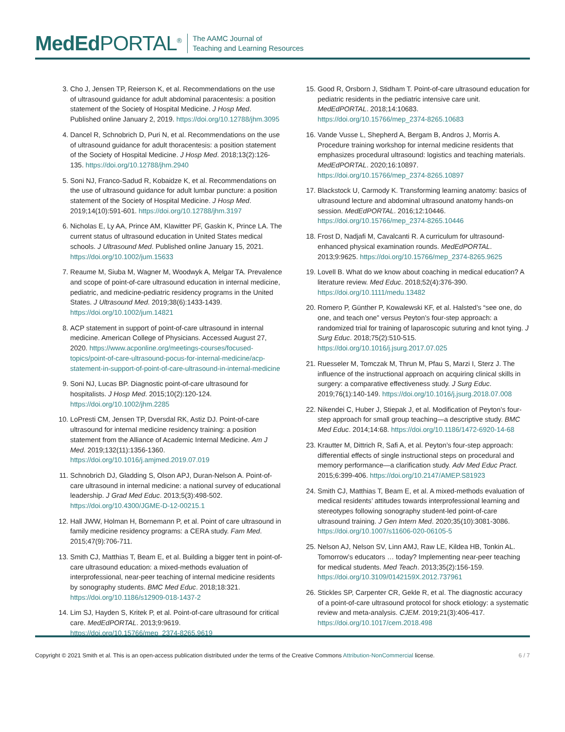MedEd PORTAL<sup>®</sup>
The AAMC Journal of
Teaching and Learning Resources
3. Cho J, Jensen TP, Reierson K, et al. Recommendations on the use of ultrasound guidance for adult abdominal paracentesis: a position statement of the Society of Hospital Medicine. J Hosp Med. Published online January 2, 2019. https://doi.org/10.12788/jhm.3095
4. Dancel R, Schnobrich D, Puri N, et al. Recommendations on the use of ultrasound guidance for adult thoracentesis: a position statement of the Society of Hospital Medicine. J Hosp Med. 2018;13(2):126-135. https://doi.org/10.12788/jhm.2940
5. Soni NJ, Franco-Sadud R, Kobaidze K, et al. Recommendations on the use of ultrasound guidance for adult lumbar puncture: a position statement of the Society of Hospital Medicine. J Hosp Med. 2019;14(10):591-601. https://doi.org/10.12788/jhm.3197
6. Nicholas E, Ly AA, Prince AM, Klawitter PF, Gaskin K, Prince LA. The current status of ultrasound education in United States medical schools. J Ultrasound Med. Published online January 15, 2021. https://doi.org/10.1002/jum.15633
7. Reaume M, Siuba M, Wagner M, Woodwyk A, Melgar TA. Prevalence and scope of point-of-care ultrasound education in internal medicine, pediatric, and medicine-pediatric residency programs in the United States. J Ultrasound Med. 2019;38(6):1433-1439. https://doi.org/10.1002/jum.14821
8. ACP statement in support of point-of-care ultrasound in internal medicine. American College of Physicians. Accessed August 27, 2020. https://www.acponline.org/meetings-courses/focused-topics/point-of-care-ultrasound-pocus-for-internal-medicine/acp-statement-in-support-of-point-of-care-ultrasound-in-internal-medicine
9. Soni NJ, Lucas BP. Diagnostic point-of-care ultrasound for hospitalists. J Hosp Med. 2015;10(2):120-124. https://doi.org/10.1002/jhm.2285
10. LoPresti CM, Jensen TP, Dversdal RK, Astiz DJ. Point-of-care ultrasound for internal medicine residency training: a position statement from the Alliance of Academic Internal Medicine. Am J Med. 2019;132(11):1356-1360. https://doi.org/10.1016/j.amjmed.2019.07.019
11. Schnobrich DJ, Gladding S, Olson APJ, Duran-Nelson A. Point-of-care ultrasound in internal medicine: a national survey of educational leadership. J Grad Med Educ. 2013;5(3):498-502. https://doi.org/10.4300/JGME-D-12-00215.1
12. Hall JWW, Holman H, Bornemann P, et al. Point of care ultrasound in family medicine residency programs: a CERA study. Fam Med. 2015;47(9):706-711.
13. Smith CJ, Matthias T, Beam E, et al. Building a bigger tent in point-of-care ultrasound education: a mixed-methods evaluation of interprofessional, near-peer teaching of internal medicine residents by sonography students. BMC Med Educ. 2018;18:321. https://doi.org/10.1186/s12909-018-1437-2
14. Lim SJ, Hayden S, Kritek P, et al. Point-of-care ultrasound for critical care. MedEdPORTAL. 2013;9:9619. https://doi.org/10.15766/mep_2374-8265.9619
15. Good R, Orsborn J, Stidham T. Point-of-care ultrasound education for pediatric residents in the pediatric intensive care unit. MedEdPORTAL. 2018;14:10683. https://doi.org/10.15766/mep_2374-8265.10683
16. Vande Vusse L, Shepherd A, Bergam B, Andros J, Morris A. Procedure training workshop for internal medicine residents that emphasizes procedural ultrasound: logistics and teaching materials. MedEdPORTAL. 2020;16:10897. https://doi.org/10.15766/mep_2374-8265.10897
17. Blackstock U, Carmody K. Transforming learning anatomy: basics of ultrasound lecture and abdominal ultrasound anatomy hands-on session. MedEdPORTAL. 2016;12:10446. https://doi.org/10.15766/mep_2374-8265.10446
18. Frost D, Nadjafi M, Cavalcanti R. A curriculum for ultrasound-enhanced physical examination rounds. MedEdPORTAL. 2013;9:9625. https://doi.org/10.15766/mep_2374-8265.9625
19. Lovell B. What do we know about coaching in medical education? A literature review. Med Educ. 2018;52(4):376-390. https://doi.org/10.1111/medu.13482
20. Romero P, Günther P, Kowalewski KF, et al. Halsted’s “see one, do one, and teach one” versus Peyton’s four-step approach: a randomized trial for training of laparoscopic suturing and knot tying. J Surg Educ. 2018;75(2):510-515. https://doi.org/10.1016/j.jsurg.2017.07.025
21. Ruesseler M, Tomczak M, Thrun M, Pfau S, Marzi I, Sterz J. The influence of the instructional approach on acquiring clinical skills in surgery: a comparative effectiveness study. J Surg Educ. 2019;76(1):140-149. https://doi.org/10.1016/j.jsurg.2018.07.008
22. Nikendei C, Huber J, Stiepak J, et al. Modification of Peyton’s four-step approach for small group teaching—a descriptive study. BMC Med Educ. 2014;14:68. https://doi.org/10.1186/1472-6920-14-68
23. Krautter M, Dittrich R, Safi A, et al. Peyton’s four-step approach: differential effects of single instructional steps on procedural and memory performance—a clarification study. Adv Med Educ Pract. 2015;6:399-406. https://doi.org/10.2147/AMEP.S81923
24. Smith CJ, Matthias T, Beam E, et al. A mixed-methods evaluation of medical residents’ attitudes towards interprofessional learning and stereotypes following sonography student-led point-of-care ultrasound training. J Gen Intern Med. 2020;35(10):3081-3086. https://doi.org/10.1007/s11606-020-06105-5
25. Nelson AJ, Nelson SV, Linn AMJ, Raw LE, Kildea HB, Tonkin AL. Tomorrow’s educators … today? Implementing near-peer teaching for medical students. Med Teach. 2013;35(2):156-159. https://doi.org/10.3109/0142159X.2012.737961
26. Stickles SP, Carpenter CR, Gekle R, et al. The diagnostic accuracy of a point-of-care ultrasound protocol for shock etiology: a systematic review and meta-analysis. CJEM. 2019;21(3):406-417. https://doi.org/10.1017/cem.2018.498
Copyright © 2021 Smith et al. This is an open-access publication distributed under the terms of the Creative Commons Attribution-NonCommercial license. 6 / 7